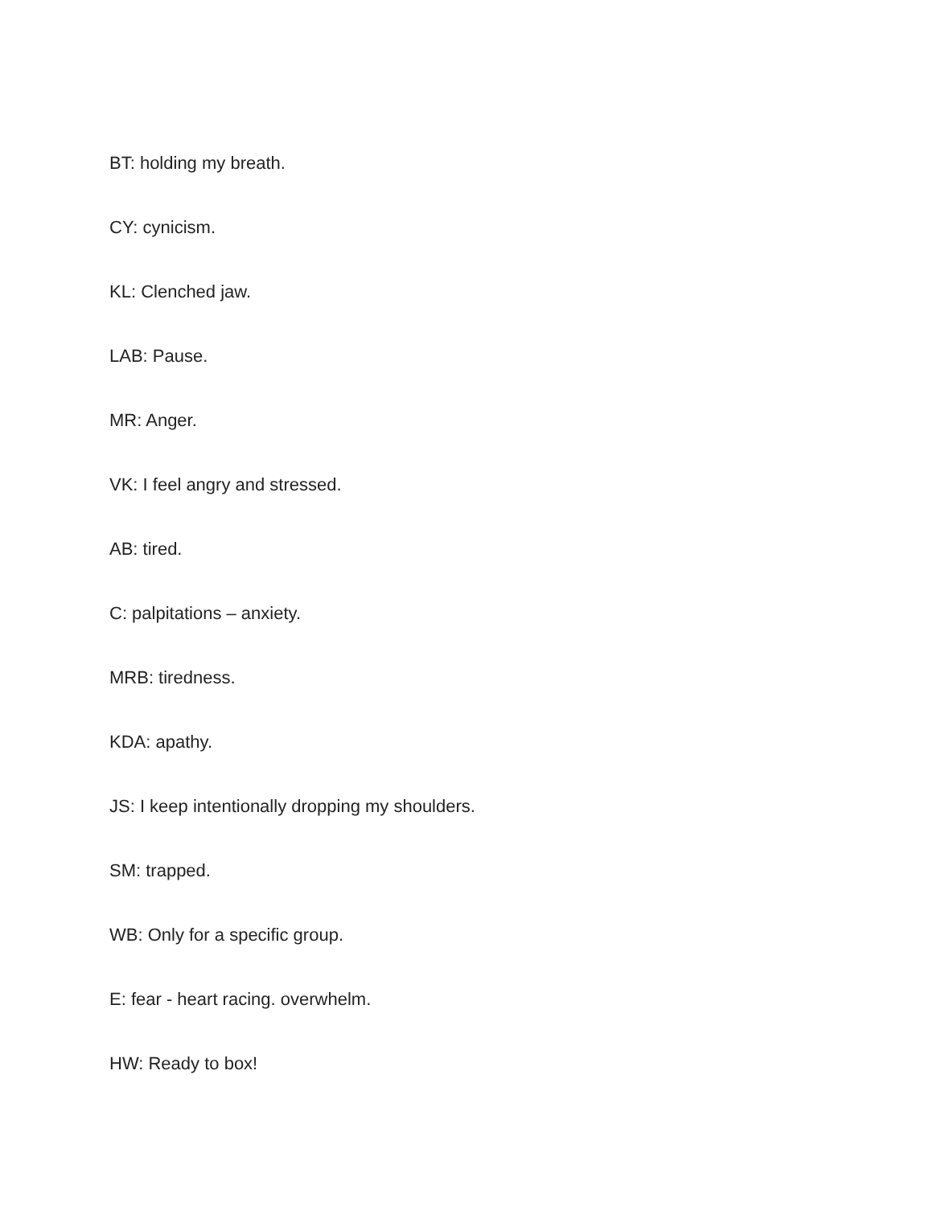BT: holding my breath.
CY: cynicism.
KL: Clenched jaw.
LAB: Pause.
MR: Anger.
VK: I feel angry and stressed.
AB: tired.
C: palpitations – anxiety.
MRB: tiredness.
KDA: apathy.
JS: I keep intentionally dropping my shoulders.
SM: trapped.
WB: Only for a specific group.
E: fear - heart racing. overwhelm.
HW: Ready to box!